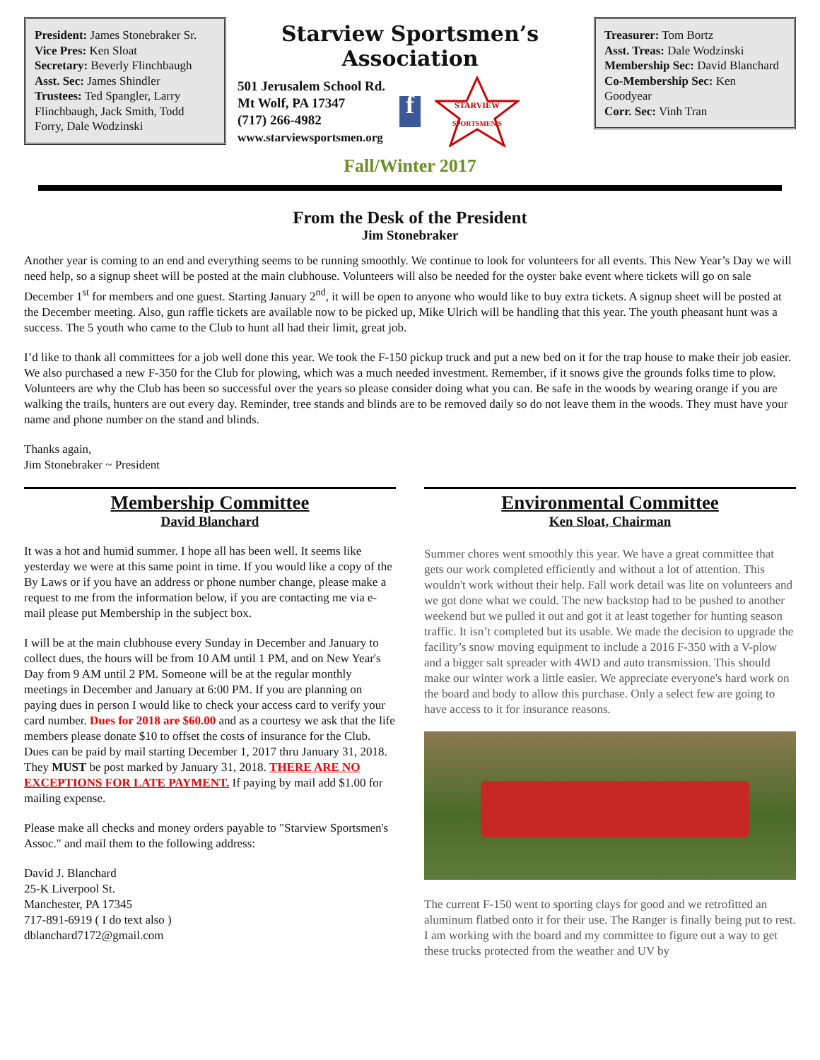President: James Stonebraker Sr.
Vice Pres: Ken Sloat
Secretary: Beverly Flinchbaugh
Asst. Sec: James Shindler
Trustees: Ted Spangler, Larry Flinchbaugh, Jack Smith, Todd Forry, Dale Wodzinski
Starview Sportsmen’s Association
501 Jerusalem School Rd.
Mt Wolf, PA 17347
(717) 266-4982
www.starviewsportsmen.org
f
STARVIEW
SPORTSMEN'S
Fall/Winter 2017
Treasurer: Tom Bortz
Asst. Treas: Dale Wodzinski
Membership Sec: David Blanchard
Co-Membership Sec: Ken Goodyear
Corr. Sec: Vinh Tran
From the Desk of the President
Jim Stonebraker
Another year is coming to an end and everything seems to be running smoothly. We continue to look for volunteers for all events. This New Year’s Day we will need help, so a signup sheet will be posted at the main clubhouse. Volunteers will also be needed for the oyster bake event where tickets will go on sale December 1<sup>st</sup> for members and one guest. Starting January 2<sup>nd</sup>, it will be open to anyone who would like to buy extra tickets. A signup sheet will be posted at the December meeting. Also, gun raffle tickets are available now to be picked up, Mike Ulrich will be handling that this year. The youth pheasant hunt was a success. The 5 youth who came to the Club to hunt all had their limit, great job.
I’d like to thank all committees for a job well done this year. We took the F-150 pickup truck and put a new bed on it for the trap house to make their job easier. We also purchased a new F-350 for the Club for plowing, which was a much needed investment. Remember, if it snows give the grounds folks time to plow. Volunteers are why the Club has been so successful over the years so please consider doing what you can. Be safe in the woods by wearing orange if you are walking the trails, hunters are out every day. Reminder, tree stands and blinds are to be removed daily so do not leave them in the woods. They must have your name and phone number on the stand and blinds.
Thanks again,
Jim Stonebraker ~ President
Membership Committee
David Blanchard
It was a hot and humid summer. I hope all has been well. It seems like yesterday we were at this same point in time. If you would like a copy of the By Laws or if you have an address or phone number change, please make a request to me from the information below, if you are contacting me via e-mail please put Membership in the subject box.
I will be at the main clubhouse every Sunday in December and January to collect dues, the hours will be from 10 AM until 1 PM, and on New Year's Day from 9 AM until 2 PM. Someone will be at the regular monthly meetings in December and January at 6:00 PM. If you are planning on paying dues in person I would like to check your access card to verify your card number. Dues for 2018 are $60.00 and as a courtesy we ask that the life members please donate $10 to offset the costs of insurance for the Club. Dues can be paid by mail starting December 1, 2017 thru January 31, 2018. They MUST be post marked by January 31, 2018. THERE ARE NO EXCEPTIONS FOR LATE PAYMENT. If paying by mail add $1.00 for mailing expense.
Please make all checks and money orders payable to "Starview Sportsmen's Assoc." and mail them to the following address:
David J. Blanchard
25-K Liverpool St.
Manchester, PA 17345
717-891-6919 ( I do text also )
dblanchard7172@gmail.com
Environmental Committee
Ken Sloat, Chairman
Summer chores went smoothly this year. We have a great committee that gets our work completed efficiently and without a lot of attention. This wouldn't work without their help. Fall work detail was lite on volunteers and we got done what we could. The new backstop had to be pushed to another weekend but we pulled it out and got it at least together for hunting season traffic. It isn’t completed but its usable. We made the decision to upgrade the facility’s snow moving equipment to include a 2016 F-350 with a V-plow and a bigger salt spreader with 4WD and auto transmission. This should make our winter work a little easier. We appreciate everyone's hard work on the board and body to allow this purchase. Only a select few are going to have access to it for insurance reasons.
The current F-150 went to sporting clays for good and we retrofitted an aluminum flatbed onto it for their use. The Ranger is finally being put to rest. I am working with the board and my committee to figure out a way to get these trucks protected from the weather and UV by